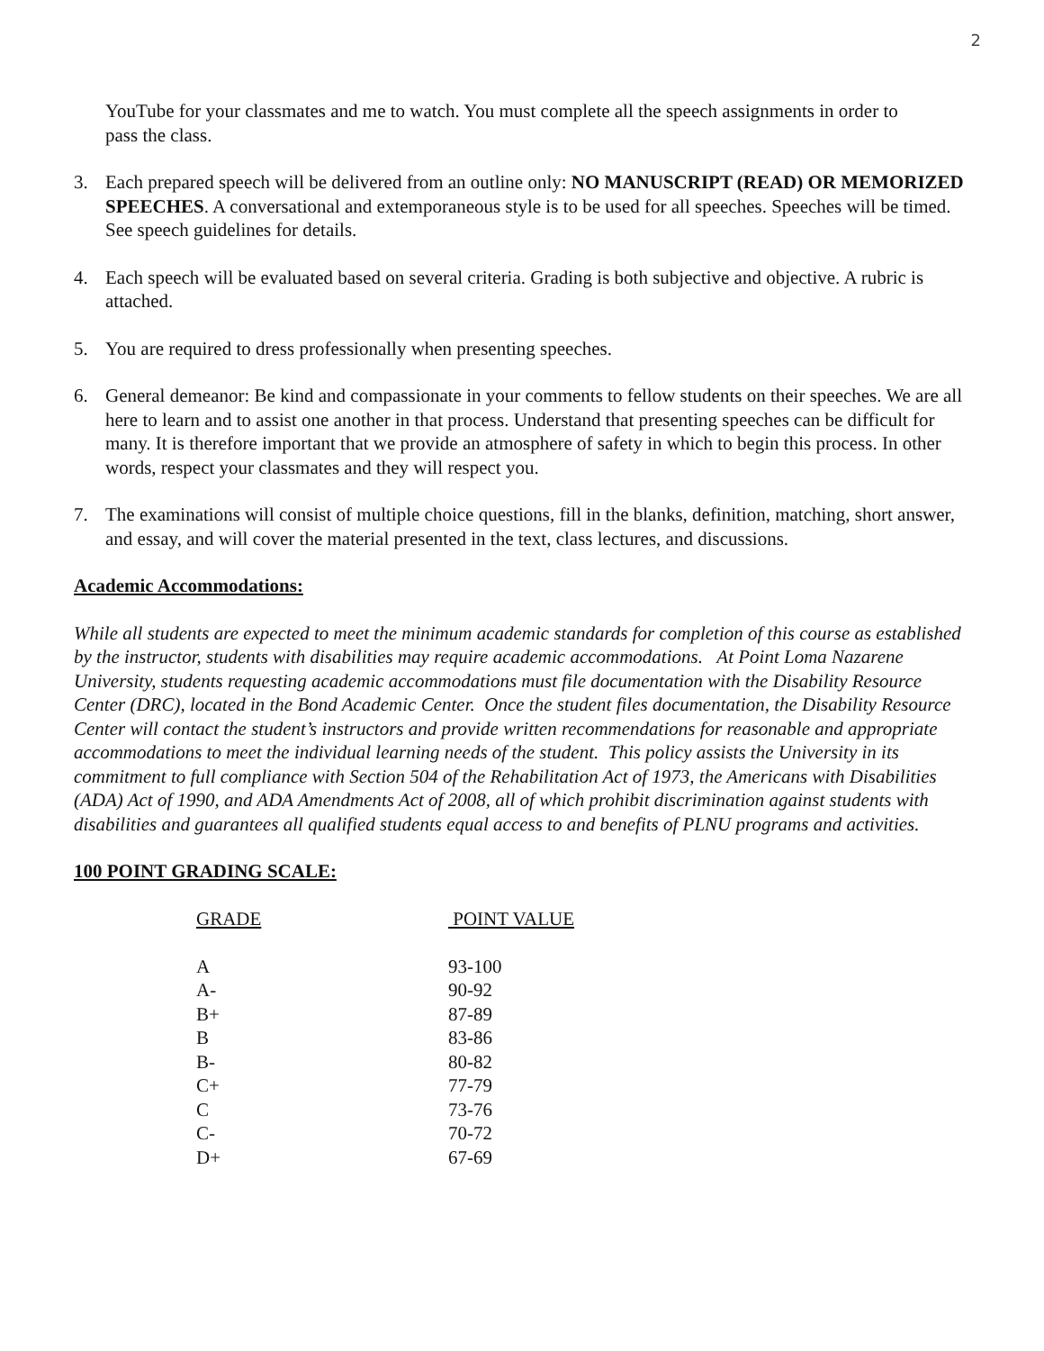2
YouTube for your classmates and me to watch. You must complete all the speech assignments in order to pass the class.
3. Each prepared speech will be delivered from an outline only: NO MANUSCRIPT (READ) OR MEMORIZED SPEECHES. A conversational and extemporaneous style is to be used for all speeches. Speeches will be timed. See speech guidelines for details.
4. Each speech will be evaluated based on several criteria. Grading is both subjective and objective. A rubric is attached.
5. You are required to dress professionally when presenting speeches.
6. General demeanor: Be kind and compassionate in your comments to fellow students on their speeches. We are all here to learn and to assist one another in that process. Understand that presenting speeches can be difficult for many. It is therefore important that we provide an atmosphere of safety in which to begin this process. In other words, respect your classmates and they will respect you.
7. The examinations will consist of multiple choice questions, fill in the blanks, definition, matching, short answer, and essay, and will cover the material presented in the text, class lectures, and discussions.
Academic Accommodations:
While all students are expected to meet the minimum academic standards for completion of this course as established by the instructor, students with disabilities may require academic accommodations. At Point Loma Nazarene University, students requesting academic accommodations must file documentation with the Disability Resource Center (DRC), located in the Bond Academic Center. Once the student files documentation, the Disability Resource Center will contact the student’s instructors and provide written recommendations for reasonable and appropriate accommodations to meet the individual learning needs of the student. This policy assists the University in its commitment to full compliance with Section 504 of the Rehabilitation Act of 1973, the Americans with Disabilities (ADA) Act of 1990, and ADA Amendments Act of 2008, all of which prohibit discrimination against students with disabilities and guarantees all qualified students equal access to and benefits of PLNU programs and activities.
100 POINT GRADING SCALE:
| GRADE | POINT VALUE |
| --- | --- |
| A | 93-100 |
| A- | 90-92 |
| B+ | 87-89 |
| B | 83-86 |
| B- | 80-82 |
| C+ | 77-79 |
| C | 73-76 |
| C- | 70-72 |
| D+ | 67-69 |